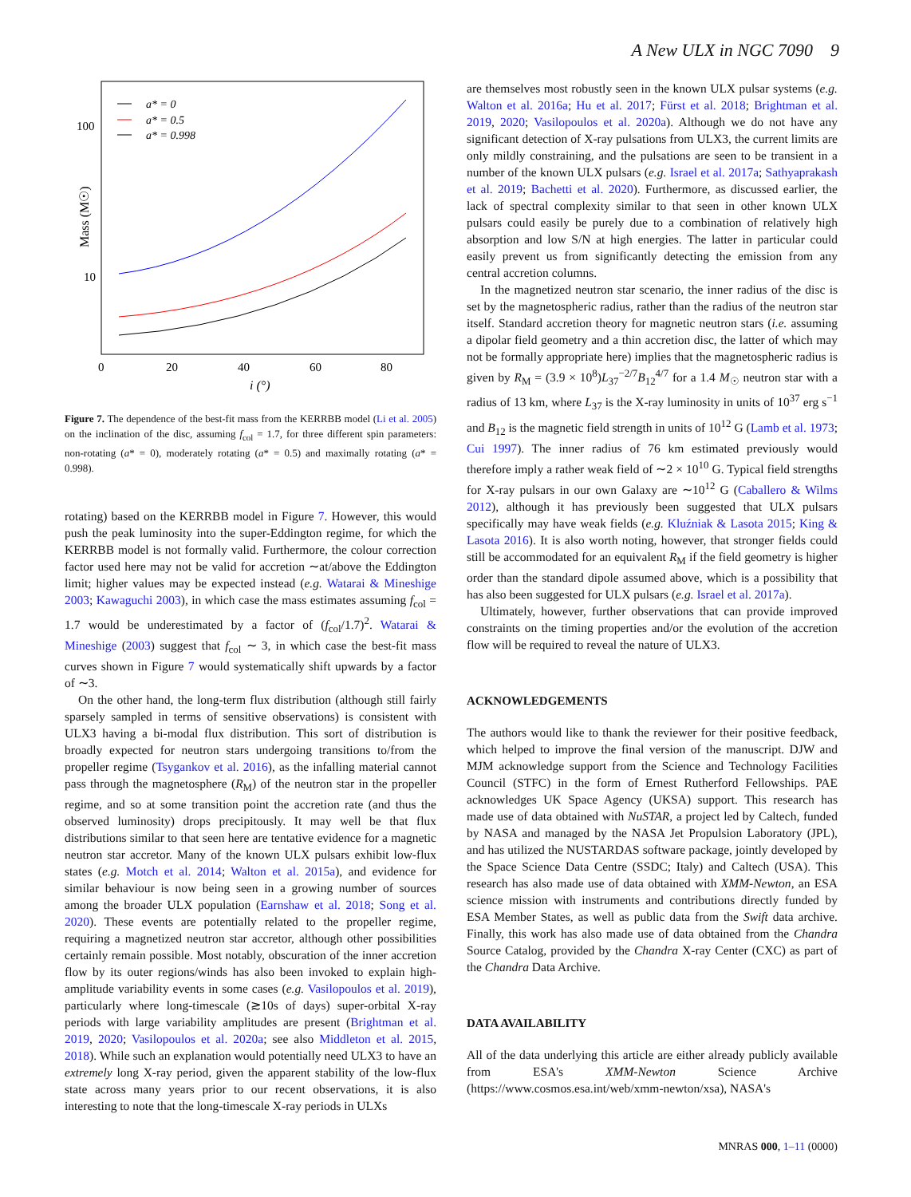A New ULX in NGC 7090 9
Mass (M☉)
100
10
0
20
40
60
80
i (°)
a* = 0
a* = 0.5
a* = 0.998
Figure 7. The dependence of the best-fit mass from the KERRBB model (Li et al. 2005) on the inclination of the disc, assuming f<sub>col</sub> = 1.7, for three different spin parameters: non-rotating (a* = 0), moderately rotating (a* = 0.5) and maximally rotating (a* = 0.998).
rotating) based on the KERRBB model in Figure 7. However, this would push the peak luminosity into the super-Eddington regime, for which the KERRBB model is not formally valid. Furthermore, the colour correction factor used here may not be valid for accretion ∼at/above the Eddington limit; higher values may be expected instead (e.g. Watarai & Mineshige 2003; Kawaguchi 2003), in which case the mass estimates assuming f<sub>col</sub> = 1.7 would be underestimated by a factor of (f<sub>col</sub>/1.7)<sup>2</sup>. Watarai & Mineshige (2003) suggest that f<sub>col</sub> ∼ 3, in which case the best-fit mass curves shown in Figure 7 would systematically shift upwards by a factor of ∼3.
On the other hand, the long-term flux distribution (although still fairly sparsely sampled in terms of sensitive observations) is consistent with ULX3 having a bi-modal flux distribution. This sort of distribution is broadly expected for neutron stars undergoing transitions to/from the propeller regime (Tsygankov et al. 2016), as the infalling material cannot pass through the magnetosphere (R<sub>M</sub>) of the neutron star in the propeller regime, and so at some transition point the accretion rate (and thus the observed luminosity) drops precipitously. It may well be that flux distributions similar to that seen here are tentative evidence for a magnetic neutron star accretor. Many of the known ULX pulsars exhibit low-flux states (e.g. Motch et al. 2014; Walton et al. 2015a), and evidence for similar behaviour is now being seen in a growing number of sources among the broader ULX population (Earnshaw et al. 2018; Song et al. 2020). These events are potentially related to the propeller regime, requiring a magnetized neutron star accretor, although other possibilities certainly remain possible. Most notably, obscuration of the inner accretion flow by its outer regions/winds has also been invoked to explain high-amplitude variability events in some cases (e.g. Vasilopoulos et al. 2019), particularly where long-timescale (≳10s of days) super-orbital X-ray periods with large variability amplitudes are present (Brightman et al. 2019, 2020; Vasilopoulos et al. 2020a; see also Middleton et al. 2015, 2018). While such an explanation would potentially need ULX3 to have an extremely long X-ray period, given the apparent stability of the low-flux state across many years prior to our recent observations, it is also interesting to note that the long-timescale X-ray periods in ULXs
are themselves most robustly seen in the known ULX pulsar systems (e.g. Walton et al. 2016a; Hu et al. 2017; Fürst et al. 2018; Brightman et al. 2019, 2020; Vasilopoulos et al. 2020a). Although we do not have any significant detection of X-ray pulsations from ULX3, the current limits are only mildly constraining, and the pulsations are seen to be transient in a number of the known ULX pulsars (e.g. Israel et al. 2017a; Sathyaprakash et al. 2019; Bachetti et al. 2020). Furthermore, as discussed earlier, the lack of spectral complexity similar to that seen in other known ULX pulsars could easily be purely due to a combination of relatively high absorption and low S/N at high energies. The latter in particular could easily prevent us from significantly detecting the emission from any central accretion columns.
In the magnetized neutron star scenario, the inner radius of the disc is set by the magnetospheric radius, rather than the radius of the neutron star itself. Standard accretion theory for magnetic neutron stars (i.e. assuming a dipolar field geometry and a thin accretion disc, the latter of which may not be formally appropriate here) implies that the magnetospheric radius is given by R<sub>M</sub> = (3.9 × 10<sup>8</sup>)L<sub>37</sub><sup>−2/7</sup>B<sub>12</sub><sup>4/7</sup> for a 1.4 M<sub>☉</sub> neutron star with a radius of 13 km, where L<sub>37</sub> is the X-ray luminosity in units of 10<sup>37</sup> erg s<sup>−1</sup> and B<sub>12</sub> is the magnetic field strength in units of 10<sup>12</sup> G (Lamb et al. 1973; Cui 1997). The inner radius of 76 km estimated previously would therefore imply a rather weak field of ∼2 × 10<sup>10</sup> G. Typical field strengths for X-ray pulsars in our own Galaxy are ∼10<sup>12</sup> G (Caballero & Wilms 2012), although it has previously been suggested that ULX pulsars specifically may have weak fields (e.g. Kluźniak & Lasota 2015; King & Lasota 2016). It is also worth noting, however, that stronger fields could still be accommodated for an equivalent R<sub>M</sub> if the field geometry is higher order than the standard dipole assumed above, which is a possibility that has also been suggested for ULX pulsars (e.g. Israel et al. 2017a).
Ultimately, however, further observations that can provide improved constraints on the timing properties and/or the evolution of the accretion flow will be required to reveal the nature of ULX3.
ACKNOWLEDGEMENTS
The authors would like to thank the reviewer for their positive feedback, which helped to improve the final version of the manuscript. DJW and MJM acknowledge support from the Science and Technology Facilities Council (STFC) in the form of Ernest Rutherford Fellowships. PAE acknowledges UK Space Agency (UKSA) support. This research has made use of data obtained with NuSTAR, a project led by Caltech, funded by NASA and managed by the NASA Jet Propulsion Laboratory (JPL), and has utilized the NUSTARDAS software package, jointly developed by the Space Science Data Centre (SSDC; Italy) and Caltech (USA). This research has also made use of data obtained with XMM-Newton, an ESA science mission with instruments and contributions directly funded by ESA Member States, as well as public data from the Swift data archive. Finally, this work has also made use of data obtained from the Chandra Source Catalog, provided by the Chandra X-ray Center (CXC) as part of the Chandra Data Archive.
DATA AVAILABILITY
All of the data underlying this article are either already publicly available from ESA's XMM-Newton Science Archive (https://www.cosmos.esa.int/web/xmm-newton/xsa), NASA's
MNRAS 000, 1–11 (0000)